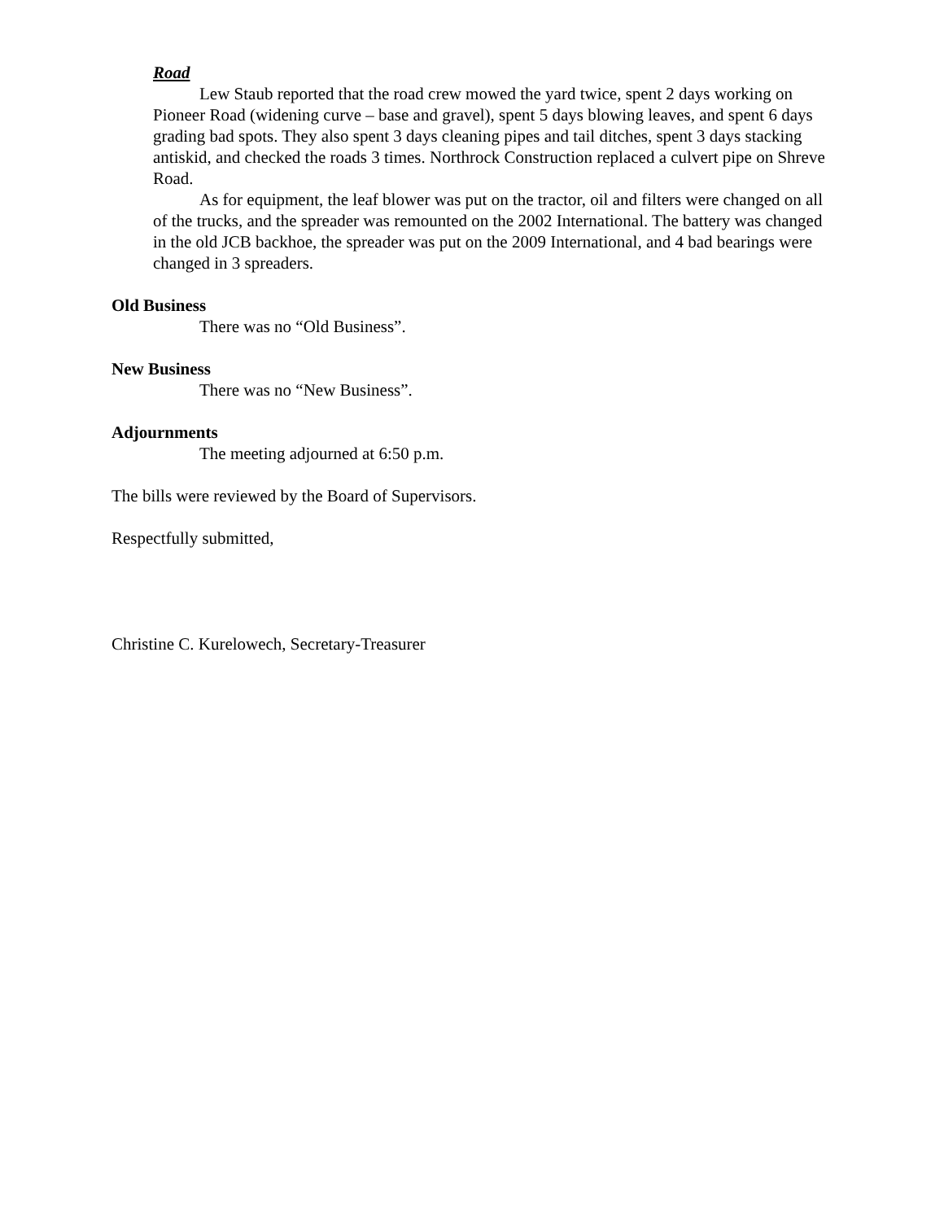Road
Lew Staub reported that the road crew mowed the yard twice, spent 2 days working on Pioneer Road (widening curve – base and gravel), spent 5 days blowing leaves, and spent 6 days grading bad spots. They also spent 3 days cleaning pipes and tail ditches, spent 3 days stacking antiskid, and checked the roads 3 times. Northrock Construction replaced a culvert pipe on Shreve Road.
As for equipment, the leaf blower was put on the tractor, oil and filters were changed on all of the trucks, and the spreader was remounted on the 2002 International. The battery was changed in the old JCB backhoe, the spreader was put on the 2009 International, and 4 bad bearings were changed in 3 spreaders.
Old Business
There was no “Old Business”.
New Business
There was no “New Business”.
Adjournments
The meeting adjourned at 6:50 p.m.
The bills were reviewed by the Board of Supervisors.
Respectfully submitted,
Christine C. Kurelowech, Secretary-Treasurer